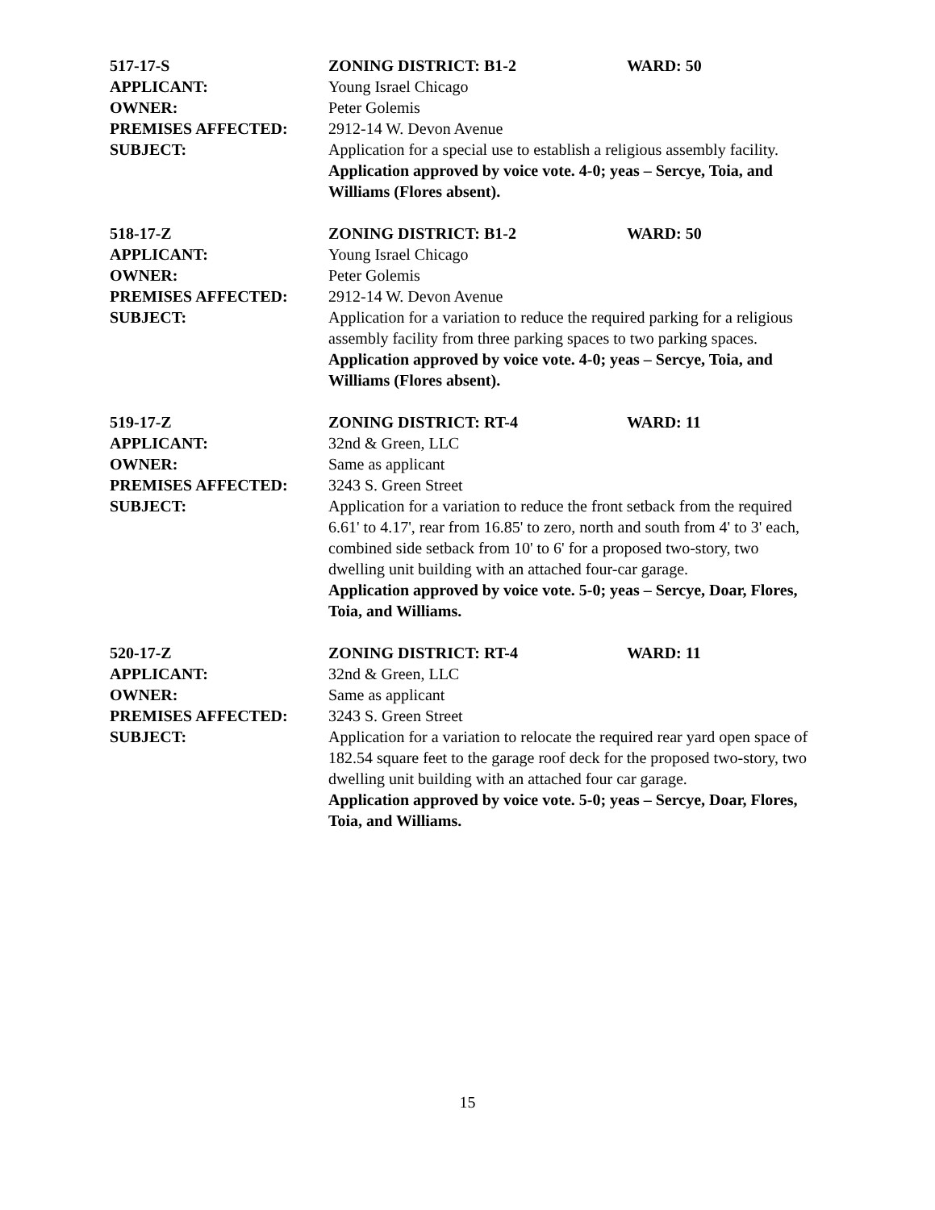517-17-S ZONING DISTRICT: B1-2 WARD: 50
APPLICANT: Young Israel Chicago
OWNER: Peter Golemis
PREMISES AFFECTED: 2912-14 W. Devon Avenue
SUBJECT: Application for a special use to establish a religious assembly facility.
Application approved by voice vote. 4-0; yeas – Sercye, Toia, and Williams (Flores absent).
518-17-Z ZONING DISTRICT: B1-2 WARD: 50
APPLICANT: Young Israel Chicago
OWNER: Peter Golemis
PREMISES AFFECTED: 2912-14 W. Devon Avenue
SUBJECT: Application for a variation to reduce the required parking for a religious assembly facility from three parking spaces to two parking spaces.
Application approved by voice vote. 4-0; yeas – Sercye, Toia, and Williams (Flores absent).
519-17-Z ZONING DISTRICT: RT-4 WARD: 11
APPLICANT: 32nd & Green, LLC
OWNER: Same as applicant
PREMISES AFFECTED: 3243 S. Green Street
SUBJECT: Application for a variation to reduce the front setback from the required 6.61' to 4.17', rear from 16.85' to zero, north and south from 4' to 3' each, combined side setback from 10' to 6' for a proposed two-story, two dwelling unit building with an attached four-car garage.
Application approved by voice vote. 5-0; yeas – Sercye, Doar, Flores, Toia, and Williams.
520-17-Z ZONING DISTRICT: RT-4 WARD: 11
APPLICANT: 32nd & Green, LLC
OWNER: Same as applicant
PREMISES AFFECTED: 3243 S. Green Street
SUBJECT: Application for a variation to relocate the required rear yard open space of 182.54 square feet to the garage roof deck for the proposed two-story, two dwelling unit building with an attached four car garage.
Application approved by voice vote. 5-0; yeas – Sercye, Doar, Flores, Toia, and Williams.
15